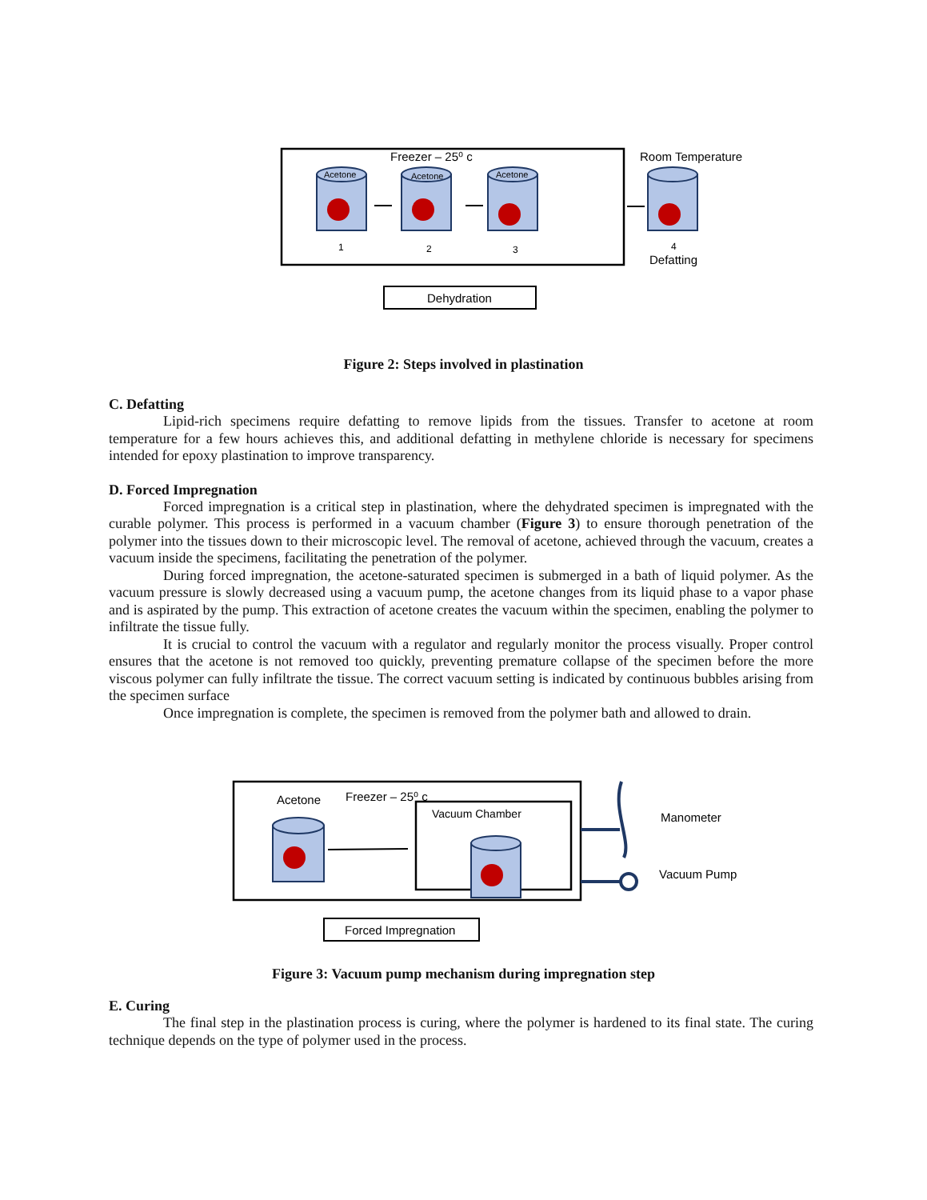Freezer – 25⁰ c
Room Temperature
Acetone
Acetone
Acetone
1
2
3
4
Defatting
Dehydration
Figure 2: Steps involved in plastination
C. Defatting
Lipid-rich specimens require defatting to remove lipids from the tissues. Transfer to acetone at room temperature for a few hours achieves this, and additional defatting in methylene chloride is necessary for specimens intended for epoxy plastination to improve transparency.
D. Forced Impregnation
Forced impregnation is a critical step in plastination, where the dehydrated specimen is impregnated with the curable polymer. This process is performed in a vacuum chamber (Figure 3) to ensure thorough penetration of the polymer into the tissues down to their microscopic level. The removal of acetone, achieved through the vacuum, creates a vacuum inside the specimens, facilitating the penetration of the polymer.
During forced impregnation, the acetone-saturated specimen is submerged in a bath of liquid polymer. As the vacuum pressure is slowly decreased using a vacuum pump, the acetone changes from its liquid phase to a vapor phase and is aspirated by the pump. This extraction of acetone creates the vacuum within the specimen, enabling the polymer to infiltrate the tissue fully.
It is crucial to control the vacuum with a regulator and regularly monitor the process visually. Proper control ensures that the acetone is not removed too quickly, preventing premature collapse of the specimen before the more viscous polymer can fully infiltrate the tissue. The correct vacuum setting is indicated by continuous bubbles arising from the specimen surface
Once impregnation is complete, the specimen is removed from the polymer bath and allowed to drain.
Acetone
Freezer – 25⁰ c
Vacuum Chamber
Manometer
Vacuum Pump
Forced Impregnation
Figure 3: Vacuum pump mechanism during impregnation step
E. Curing
The final step in the plastination process is curing, where the polymer is hardened to its final state. The curing technique depends on the type of polymer used in the process.